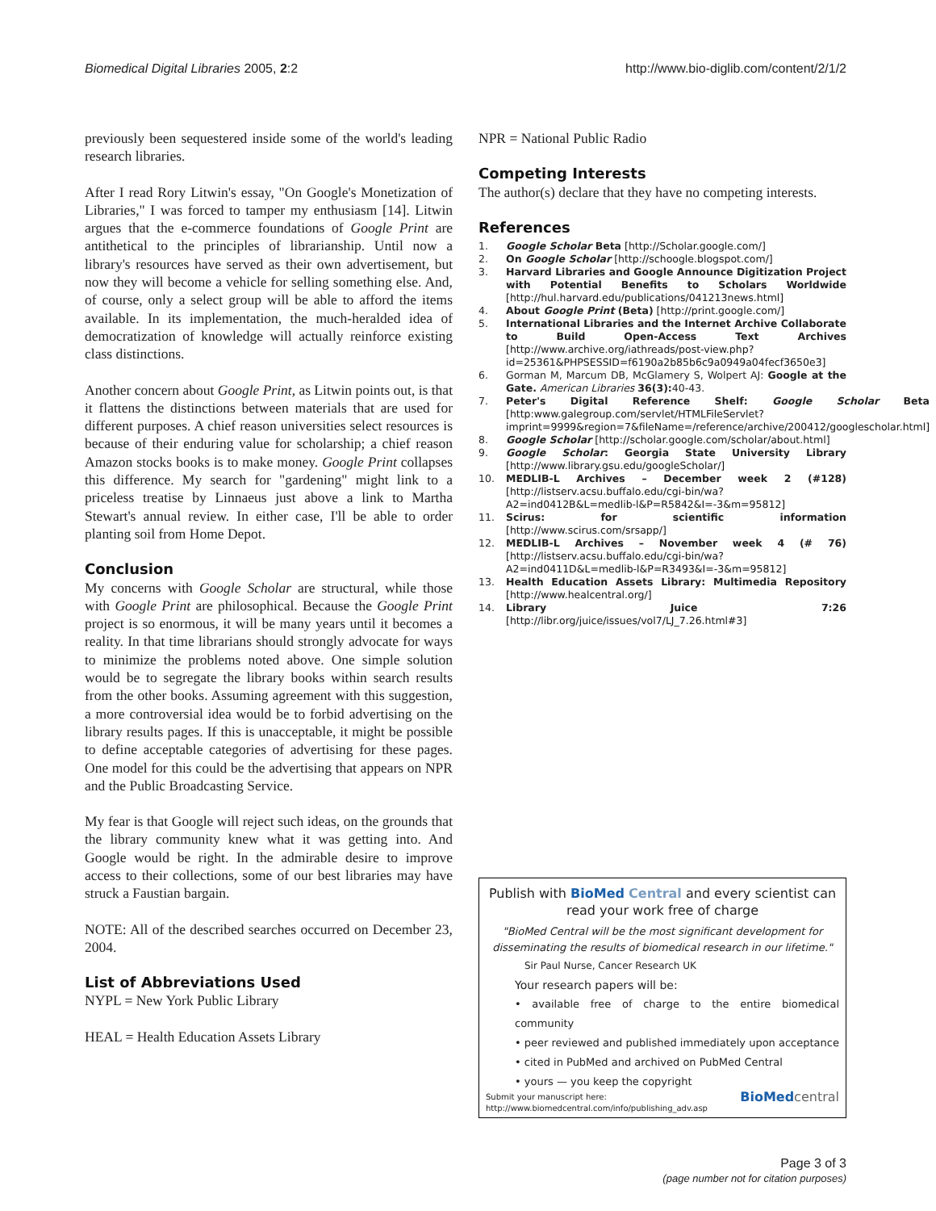Biomedical Digital Libraries 2005, 2:2
http://www.bio-diglib.com/content/2/1/2
previously been sequestered inside some of the world's leading research libraries.
After I read Rory Litwin's essay, "On Google's Monetization of Libraries," I was forced to tamper my enthusiasm [14]. Litwin argues that the e-commerce foundations of Google Print are antithetical to the principles of librarianship. Until now a library's resources have served as their own advertisement, but now they will become a vehicle for selling something else. And, of course, only a select group will be able to afford the items available. In its implementation, the much-heralded idea of democratization of knowledge will actually reinforce existing class distinctions.
Another concern about Google Print, as Litwin points out, is that it flattens the distinctions between materials that are used for different purposes. A chief reason universities select resources is because of their enduring value for scholarship; a chief reason Amazon stocks books is to make money. Google Print collapses this difference. My search for "gardening" might link to a priceless treatise by Linnaeus just above a link to Martha Stewart's annual review. In either case, I'll be able to order planting soil from Home Depot.
Conclusion
My concerns with Google Scholar are structural, while those with Google Print are philosophical. Because the Google Print project is so enormous, it will be many years until it becomes a reality. In that time librarians should strongly advocate for ways to minimize the problems noted above. One simple solution would be to segregate the library books within search results from the other books. Assuming agreement with this suggestion, a more controversial idea would be to forbid advertising on the library results pages. If this is unacceptable, it might be possible to define acceptable categories of advertising for these pages. One model for this could be the advertising that appears on NPR and the Public Broadcasting Service.
My fear is that Google will reject such ideas, on the grounds that the library community knew what it was getting into. And Google would be right. In the admirable desire to improve access to their collections, some of our best libraries may have struck a Faustian bargain.
NOTE: All of the described searches occurred on December 23, 2004.
List of Abbreviations Used
NYPL = New York Public Library
HEAL = Health Education Assets Library
NPR = National Public Radio
Competing Interests
The author(s) declare that they have no competing interests.
References
1. Google Scholar Beta [http://Scholar.google.com/]
2. On Google Scholar [http://schoogle.blogspot.com/]
3. Harvard Libraries and Google Announce Digitization Project with Potential Benefits to Scholars Worldwide [http://hul.harvard.edu/publications/041213news.html]
4. About Google Print (Beta) [http://print.google.com/]
5. International Libraries and the Internet Archive Collaborate to Build Open-Access Text Archives [http://www.archive.org/iathreads/post-view.php?id=25361&PHPSESSID=f6190a2b85b6c9a0949a04fecf3650e3]
6. Gorman M, Marcum DB, McGlamery S, Wolpert AJ: Google at the Gate. American Libraries 36(3): 40-43.
7. Peter's Digital Reference Shelf: Google Scholar Beta [http:www.galegroup.com/servlet/HTMLFileServlet?imprint=9999&region=7&fileName=/reference/archive/200412/googlescholar.html]
8. Google Scholar [http://scholar.google.com/scholar/about.html]
9. Google Scholar: Georgia State University Library [http://www.library.gsu.edu/googleScholar/]
10. MEDLIB-L Archives – December week 2 (#128) [http://listserv.acsu.buffalo.edu/cgi-bin/wa?A2=ind0412B&L=medlib-l&P=R5842&I=-3&m=95812]
11. Scirus: for scientific information [http://www.scirus.com/srsapp/]
12. MEDLIB-L Archives – November week 4 (# 76) [http://listserv.acsu.buffalo.edu/cgi-bin/wa?A2=ind0411D&L=medlib-l&P=R3493&I=-3&m=95812]
13. Health Education Assets Library: Multimedia Repository [http://www.healcentral.org/]
14. Library Juice 7:26 [http://libr.org/juice/issues/vol7/LJ_7.26.html#3]
Publish with BioMed Central and every scientist can read your work free of charge
"BioMed Central will be the most significant development for disseminating the results of biomedical research in our lifetime."
Sir Paul Nurse, Cancer Research UK
Your research papers will be:
• available free of charge to the entire biomedical community
• peer reviewed and published immediately upon acceptance
• cited in PubMed and archived on PubMed Central
• yours — you keep the copyright
Submit your manuscript here:
http://www.biomedcentral.com/info/publishing_adv.asp
BioMed central
Page 3 of 3
(page number not for citation purposes)